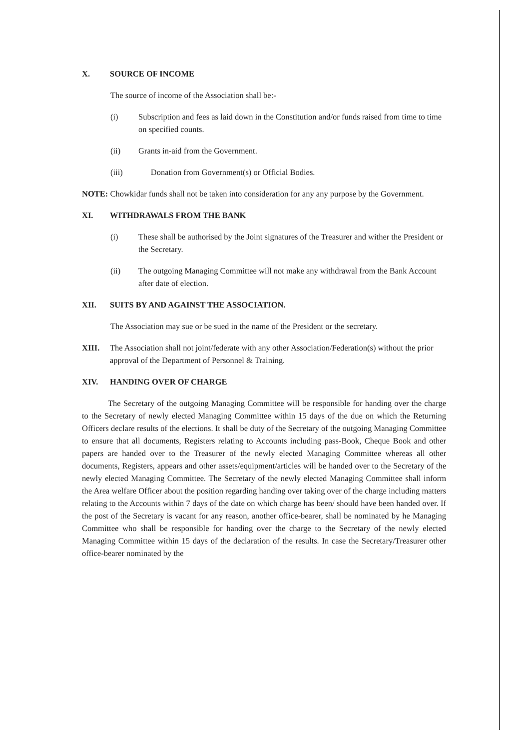X. SOURCE OF INCOME
The source of income of the Association shall be:-
(i) Subscription and fees as laid down in the Constitution and/or funds raised from time to time on specified counts.
(ii) Grants in-aid from the Government.
(iii) Donation from Government(s) or Official Bodies.
NOTE: Chowkidar funds shall not be taken into consideration for any any purpose by the Government.
XI. WITHDRAWALS FROM THE BANK
(i) These shall be authorised by the Joint signatures of the Treasurer and wither the President or the Secretary.
(ii) The outgoing Managing Committee will not make any withdrawal from the Bank Account after date of election.
XII. SUITS BY AND AGAINST THE ASSOCIATION.
The Association may sue or be sued in the name of the President or the secretary.
XIII. The Association shall not joint/federate with any other Association/Federation(s) without the prior approval of the Department of Personnel & Training.
XIV. HANDING OVER OF CHARGE
The Secretary of the outgoing Managing Committee will be responsible for handing over the charge to the Secretary of newly elected Managing Committee within 15 days of the due on which the Returning Officers declare results of the elections. It shall be duty of the Secretary of the outgoing Managing Committee to ensure that all documents, Registers relating to Accounts including pass-Book, Cheque Book and other papers are handed over to the Treasurer of the newly elected Managing Committee whereas all other documents, Registers, appears and other assets/equipment/articles will be handed over to the Secretary of the newly elected Managing Committee. The Secretary of the newly elected Managing Committee shall inform the Area welfare Officer about the position regarding handing over taking over of the charge including matters relating to the Accounts within 7 days of the date on which charge has been/ should have been handed over. If the post of the Secretary is vacant for any reason, another office-bearer, shall be nominated by he Managing Committee who shall be responsible for handing over the charge to the Secretary of the newly elected Managing Committee within 15 days of the declaration of the results. In case the Secretary/Treasurer other office-bearer nominated by the